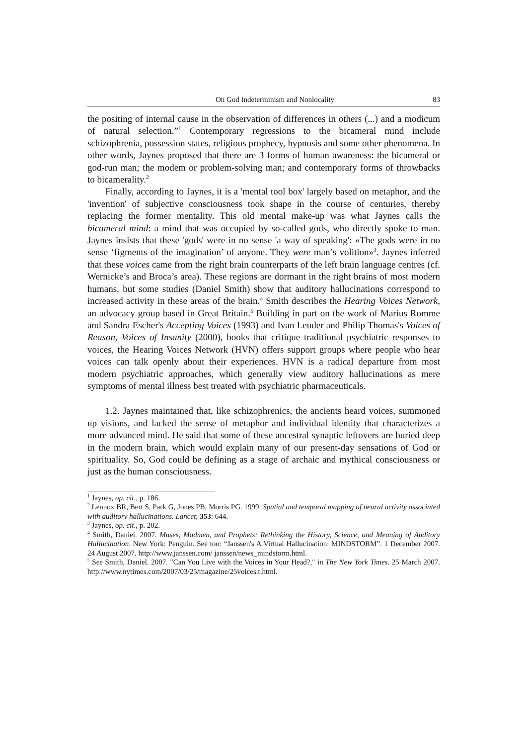On God Indeterminism and Nonlocality 83
the positing of internal cause in the observation of differences in others (...) and a modicum of natural selection.”<sup>1</sup> Contemporary regressions to the bicameral mind include schizophrenia, possession states, religious prophecy, hypnosis and some other phenomena. In other words, Jaynes proposed that there are 3 forms of human awareness: the bicameral or god-run man; the modem or problem-solving man; and contemporary forms of throwbacks to bicamerality.<sup>2</sup>
Finally, according to Jaynes, it is a 'mental tool box' largely based on metaphor, and the 'invention' of subjective consciousness took shape in the course of centuries, thereby replacing the former mentality. This old mental make-up was what Jaynes calls the bicameral mind: a mind that was occupied by so-called gods, who directly spoke to man. Jaynes insists that these 'gods' were in no sense 'a way of speaking': «The gods were in no sense ‘figments of the imagination’ of anyone. They were man’s volition»<sup>3</sup>. Jaynes inferred that these voices came from the right brain counterparts of the left brain language centres (cf. Wernicke’s and Broca’s area). These regions are dormant in the right brains of most modern humans, but some studies (Daniel Smith) show that auditory hallucinations correspond to increased activity in these areas of the brain.<sup>4</sup> Smith describes the Hearing Voices Network, an advocacy group based in Great Britain.<sup>5</sup> Building in part on the work of Marius Romme and Sandra Escher's Accepting Voices (1993) and Ivan Leuder and Philip Thomas's Voices of Reason, Voices of Insanity (2000), books that critique traditional psychiatric responses to voices, the Hearing Voices Network (HVN) offers support groups where people who hear voices can talk openly about their experiences. HVN is a radical departure from most modern psychiatric approaches, which generally view auditory hallucinations as mere symptoms of mental illness best treated with psychiatric pharmaceuticals.
1.2. Jaynes maintained that, like schizophrenics, the ancients heard voices, summoned up visions, and lacked the sense of metaphor and individual identity that characterizes a more advanced mind. He said that some of these ancestral synaptic leftovers are buried deep in the modern brain, which would explain many of our present-day sensations of God or spirituality. So, God could be defining as a stage of archaic and mythical consciousness or just as the human consciousness.
<sup>1</sup> Jaynes, op. cit., p. 186.
<sup>2</sup> Lennox BR, Bert S, Park G, Jones PB, Morris PG. 1999. Spatial and temporal mapping of neural activity associated with auditory hallucinations. Lancet; 353: 644.
<sup>3</sup> Jaynes, op. cit., p. 202.
<sup>4</sup> Smith, Daniel. 2007. Muses, Madmen, and Prophets: Rethinking the History, Science, and Meaning of Auditory Hallucination. New York: Penguin. See too: “Janssen's A Virtual Hallucination: MINDSTORM”. 1 December 2007. 24 August 2007. http://www.janssen.com/ janssen/news_mindstorm.html.
<sup>5</sup> See Smith, Daniel. 2007. "Can You Live with the Voices in Your Head?," in The New York Times. 25 March 2007. http://www.nytimes.com/2007/03/25/magazine/25voices.t.html.